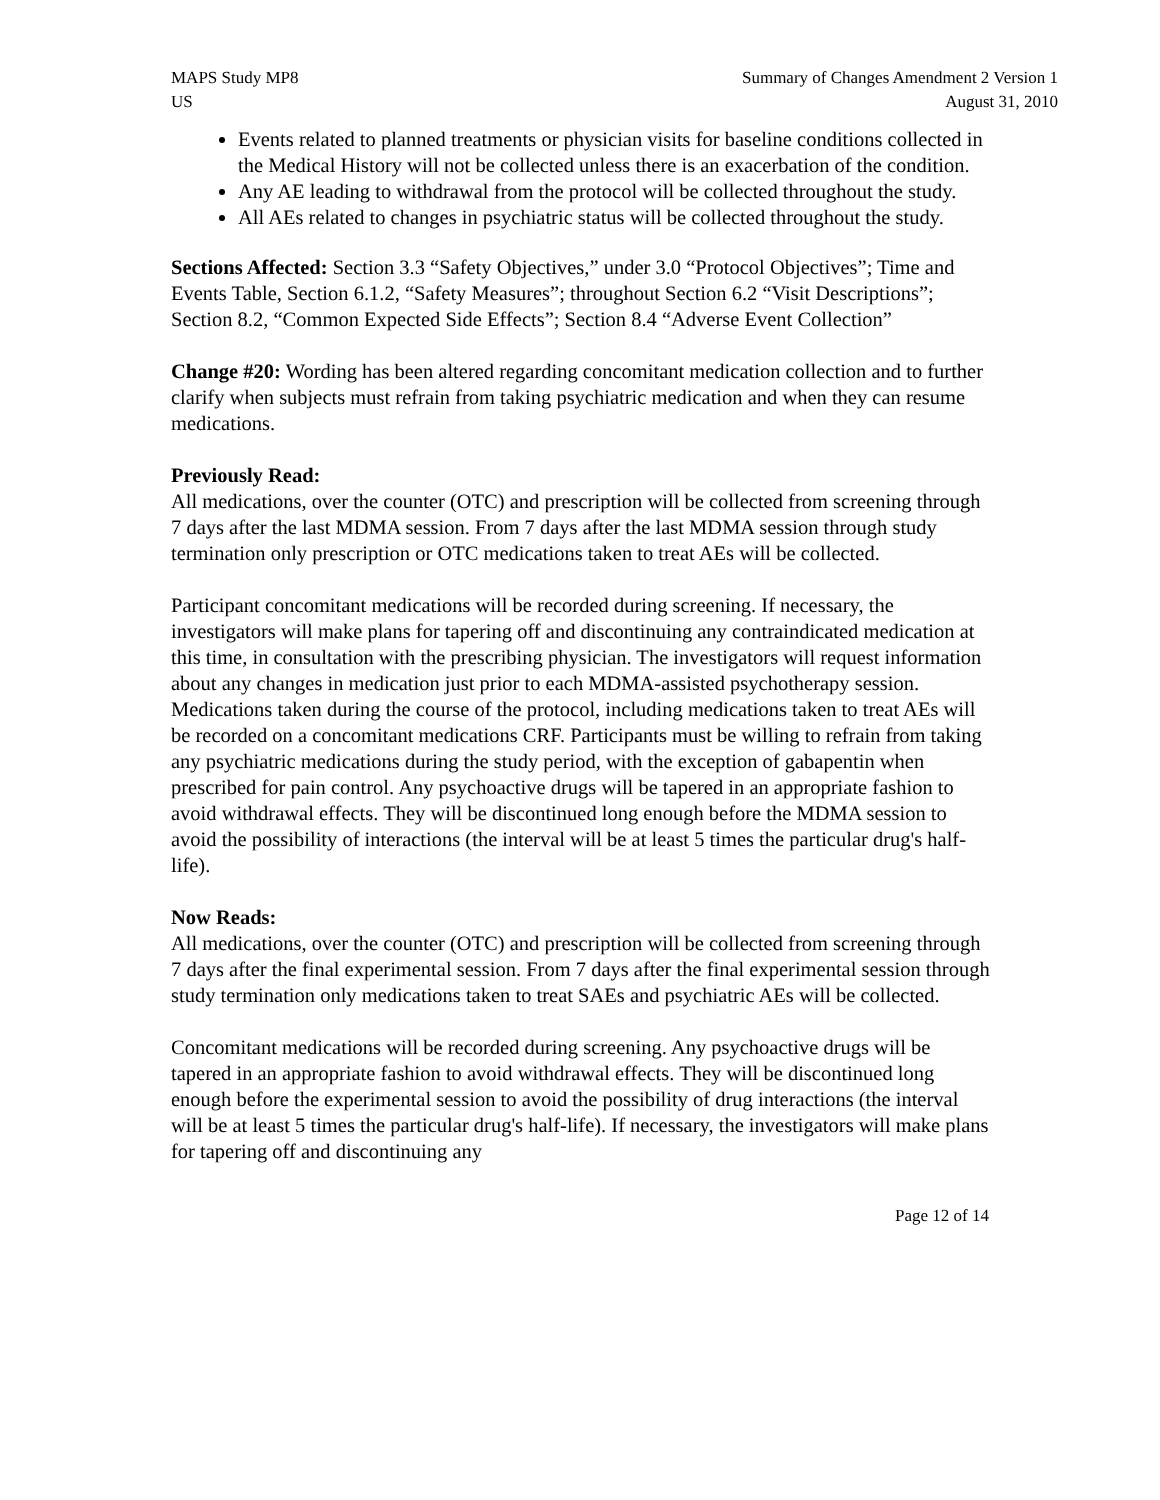MAPS Study MP8
US
Summary of Changes Amendment 2 Version 1
August 31, 2010
Events related to planned treatments or physician visits for baseline conditions collected in the Medical History will not be collected unless there is an exacerbation of the condition.
Any AE leading to withdrawal from the protocol will be collected throughout the study.
All AEs related to changes in psychiatric status will be collected throughout the study.
Sections Affected: Section 3.3 “Safety Objectives,” under 3.0 “Protocol Objectives”; Time and Events Table, Section 6.1.2, “Safety Measures”; throughout Section 6.2 “Visit Descriptions”; Section 8.2, “Common Expected Side Effects”; Section 8.4 “Adverse Event Collection”
Change #20: Wording has been altered regarding concomitant medication collection and to further clarify when subjects must refrain from taking psychiatric medication and when they can resume medications.
Previously Read:
All medications, over the counter (OTC) and prescription will be collected from screening through 7 days after the last MDMA session. From 7 days after the last MDMA session through study termination only prescription or OTC medications taken to treat AEs will be collected.
Participant concomitant medications will be recorded during screening. If necessary, the investigators will make plans for tapering off and discontinuing any contraindicated medication at this time, in consultation with the prescribing physician. The investigators will request information about any changes in medication just prior to each MDMA-assisted psychotherapy session. Medications taken during the course of the protocol, including medications taken to treat AEs will be recorded on a concomitant medications CRF. Participants must be willing to refrain from taking any psychiatric medications during the study period, with the exception of gabapentin when prescribed for pain control. Any psychoactive drugs will be tapered in an appropriate fashion to avoid withdrawal effects. They will be discontinued long enough before the MDMA session to avoid the possibility of interactions (the interval will be at least 5 times the particular drug's half-life).
Now Reads:
All medications, over the counter (OTC) and prescription will be collected from screening through 7 days after the final experimental session. From 7 days after the final experimental session through study termination only medications taken to treat SAEs and psychiatric AEs will be collected.
Concomitant medications will be recorded during screening. Any psychoactive drugs will be tapered in an appropriate fashion to avoid withdrawal effects. They will be discontinued long enough before the experimental session to avoid the possibility of drug interactions (the interval will be at least 5 times the particular drug's half-life). If necessary, the investigators will make plans for tapering off and discontinuing any
Page 12 of 14